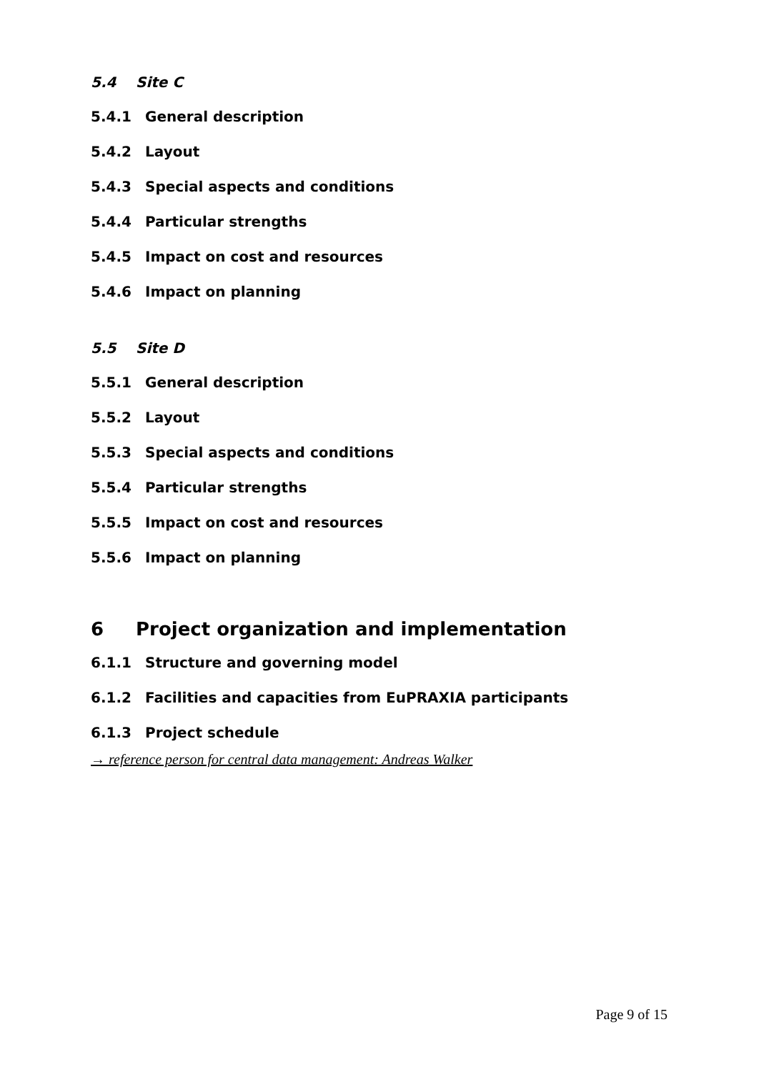5.4 Site C
5.4.1 General description
5.4.2 Layout
5.4.3 Special aspects and conditions
5.4.4 Particular strengths
5.4.5 Impact on cost and resources
5.4.6 Impact on planning
5.5 Site D
5.5.1 General description
5.5.2 Layout
5.5.3 Special aspects and conditions
5.5.4 Particular strengths
5.5.5 Impact on cost and resources
5.5.6 Impact on planning
6 Project organization and implementation
6.1.1 Structure and governing model
6.1.2 Facilities and capacities from EuPRAXIA participants
6.1.3 Project schedule
→ reference person for central data management: Andreas Walker
Page 9 of 15